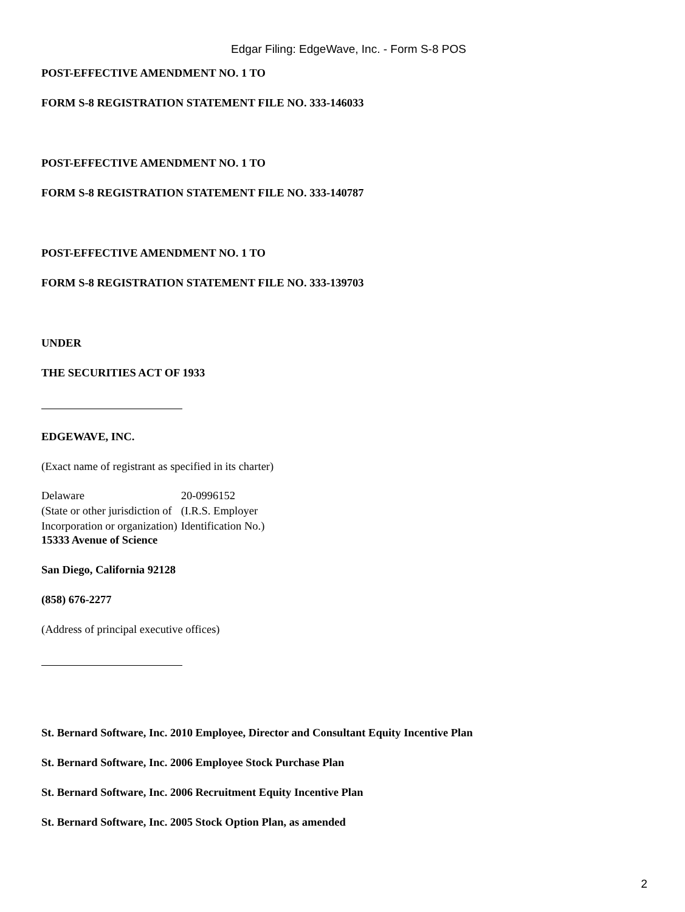Edgar Filing: EdgeWave, Inc. - Form S-8 POS
POST-EFFECTIVE AMENDMENT NO. 1 TO
FORM S-8 REGISTRATION STATEMENT FILE NO. 333-146033
POST-EFFECTIVE AMENDMENT NO. 1 TO
FORM S-8 REGISTRATION STATEMENT FILE NO. 333-140787
POST-EFFECTIVE AMENDMENT NO. 1 TO
FORM S-8 REGISTRATION STATEMENT FILE NO. 333-139703
UNDER
THE SECURITIES ACT OF 1933
EDGEWAVE, INC.
(Exact name of registrant as specified in its charter)
| Delaware | 20-0996152 |
| (State or other jurisdiction of | (I.R.S. Employer |
| Incorporation or organization) | Identification No.) |
15333 Avenue of Science
San Diego, California 92128
(858) 676-2277
(Address of principal executive offices)
St. Bernard Software, Inc. 2010 Employee, Director and Consultant Equity Incentive Plan
St. Bernard Software, Inc. 2006 Employee Stock Purchase Plan
St. Bernard Software, Inc. 2006 Recruitment Equity Incentive Plan
St. Bernard Software, Inc. 2005 Stock Option Plan, as amended
2